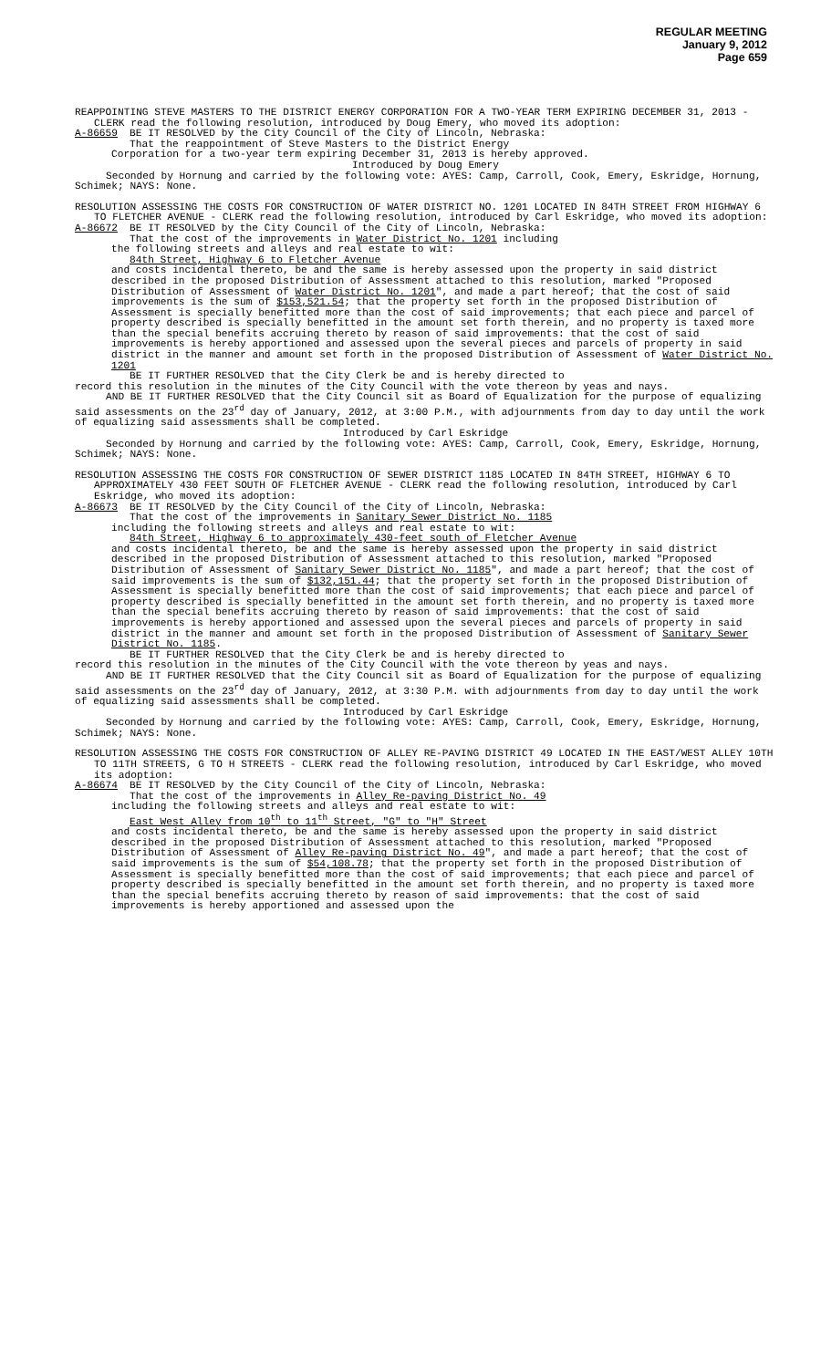REGULAR MEETING
January 9, 2012
Page 659
REAPPOINTING STEVE MASTERS TO THE DISTRICT ENERGY CORPORATION FOR A TWO-YEAR TERM EXPIRING DECEMBER 31, 2013 - CLERK read the following resolution, introduced by Doug Emery, who moved its adoption:
A-86659 BE IT RESOLVED by the City Council of the City of Lincoln, Nebraska:
That the reappointment of Steve Masters to the District Energy
Corporation for a two-year term expiring December 31, 2013 is hereby approved.
Introduced by Doug Emery
Seconded by Hornung and carried by the following vote: AYES: Camp, Carroll, Cook, Emery, Eskridge, Hornung, Schimek; NAYS: None.
RESOLUTION ASSESSING THE COSTS FOR CONSTRUCTION OF WATER DISTRICT NO. 1201 LOCATED IN 84TH STREET FROM HIGHWAY 6 TO FLETCHER AVENUE - CLERK read the following resolution, introduced by Carl Eskridge, who moved its adoption:
A-86672 BE IT RESOLVED by the City Council of the City of Lincoln, Nebraska:
That the cost of the improvements in Water District No. 1201 including
the following streets and alleys and real estate to wit:
84th Street, Highway 6 to Fletcher Avenue
and costs incidental thereto, be and the same is hereby assessed upon the property in said district described in the proposed Distribution of Assessment attached to this resolution, marked "Proposed Distribution of Assessment of Water District No. 1201", and made a part hereof; that the cost of said improvements is the sum of $153,521.54; that the property set forth in the proposed Distribution of Assessment is specially benefitted more than the cost of said improvements; that each piece and parcel of property described is specially benefitted in the amount set forth therein, and no property is taxed more than the special benefits accruing thereto by reason of said improvements: that the cost of said improvements is hereby apportioned and assessed upon the several pieces and parcels of property in said district in the manner and amount set forth in the proposed Distribution of Assessment of Water District No. 1201
BE IT FURTHER RESOLVED that the City Clerk be and is hereby directed to
record this resolution in the minutes of the City Council with the vote thereon by yeas and nays.
AND BE IT FURTHER RESOLVED that the City Council sit as Board of Equalization for the purpose of equalizing said assessments on the 23<sup>rd</sup> day of January, 2012, at 3:00 P.M., with adjournments from day to day until the work of equalizing said assessments shall be completed.
Introduced by Carl Eskridge
Seconded by Hornung and carried by the following vote: AYES: Camp, Carroll, Cook, Emery, Eskridge, Hornung, Schimek; NAYS: None.
RESOLUTION ASSESSING THE COSTS FOR CONSTRUCTION OF SEWER DISTRICT 1185 LOCATED IN 84TH STREET, HIGHWAY 6 TO APPROXIMATELY 430 FEET SOUTH OF FLETCHER AVENUE - CLERK read the following resolution, introduced by Carl Eskridge, who moved its adoption:
A-86673 BE IT RESOLVED by the City Council of the City of Lincoln, Nebraska:
That the cost of the improvements in Sanitary Sewer District No. 1185
including the following streets and alleys and real estate to wit:
84th Street, Highway 6 to approximately 430-feet south of Fletcher Avenue
and costs incidental thereto, be and the same is hereby assessed upon the property in said district described in the proposed Distribution of Assessment attached to this resolution, marked "Proposed Distribution of Assessment of Sanitary Sewer District No. 1185", and made a part hereof; that the cost of said improvements is the sum of $132,151.44; that the property set forth in the proposed Distribution of Assessment is specially benefitted more than the cost of said improvements; that each piece and parcel of property described is specially benefitted in the amount set forth therein, and no property is taxed more than the special benefits accruing thereto by reason of said improvements: that the cost of said improvements is hereby apportioned and assessed upon the several pieces and parcels of property in said district in the manner and amount set forth in the proposed Distribution of Assessment of Sanitary Sewer District No. 1185.
BE IT FURTHER RESOLVED that the City Clerk be and is hereby directed to
record this resolution in the minutes of the City Council with the vote thereon by yeas and nays.
AND BE IT FURTHER RESOLVED that the City Council sit as Board of Equalization for the purpose of equalizing said assessments on the 23<sup>rd</sup> day of January, 2012, at 3:30 P.M. with adjournments from day to day until the work of equalizing said assessments shall be completed.
Introduced by Carl Eskridge
Seconded by Hornung and carried by the following vote: AYES: Camp, Carroll, Cook, Emery, Eskridge, Hornung, Schimek; NAYS: None.
RESOLUTION ASSESSING THE COSTS FOR CONSTRUCTION OF ALLEY RE-PAVING DISTRICT 49 LOCATED IN THE EAST/WEST ALLEY 10TH TO 11TH STREETS, G TO H STREETS - CLERK read the following resolution, introduced by Carl Eskridge, who moved its adoption:
A-86674 BE IT RESOLVED by the City Council of the City of Lincoln, Nebraska:
That the cost of the improvements in Alley Re-paving District No. 49
including the following streets and alleys and real estate to wit:
East West Alley from 10<sup>th</sup> to 11<sup>th</sup> Street, "G" to "H" Street
and costs incidental thereto, be and the same is hereby assessed upon the property in said district described in the proposed Distribution of Assessment attached to this resolution, marked "Proposed Distribution of Assessment of Alley Re-paving District No. 49", and made a part hereof; that the cost of said improvements is the sum of $54,108.78; that the property set forth in the proposed Distribution of Assessment is specially benefitted more than the cost of said improvements; that each piece and parcel of property described is specially benefitted in the amount set forth therein, and no property is taxed more than the special benefits accruing thereto by reason of said improvements: that the cost of said improvements is hereby apportioned and assessed upon the